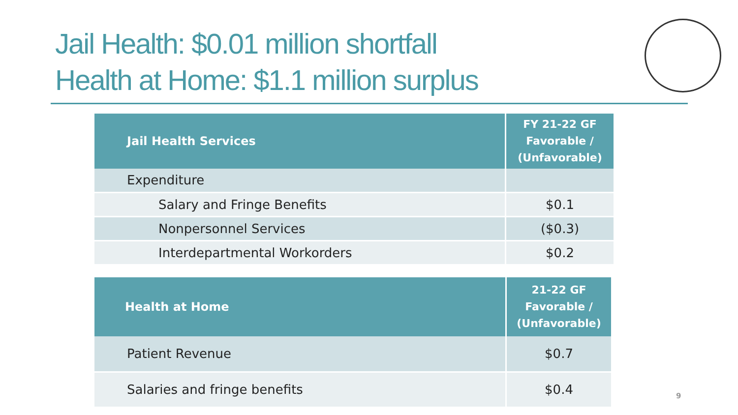Jail Health: $0.01 million shortfall
Health at Home: $1.1 million surplus
| Jail Health Services | FY 21-22 GF Favorable / (Unfavorable) |
| --- | --- |
| Expenditure | |
| Salary and Fringe Benefits | $0.1 |
| Nonpersonnel Services | ($0.3) |
| Interdepartmental Workorders | $0.2 |
| Health at Home | 21-22 GF Favorable / (Unfavorable) |
| --- | --- |
| Patient Revenue | $0.7 |
| Salaries and fringe benefits | $0.4 |
9